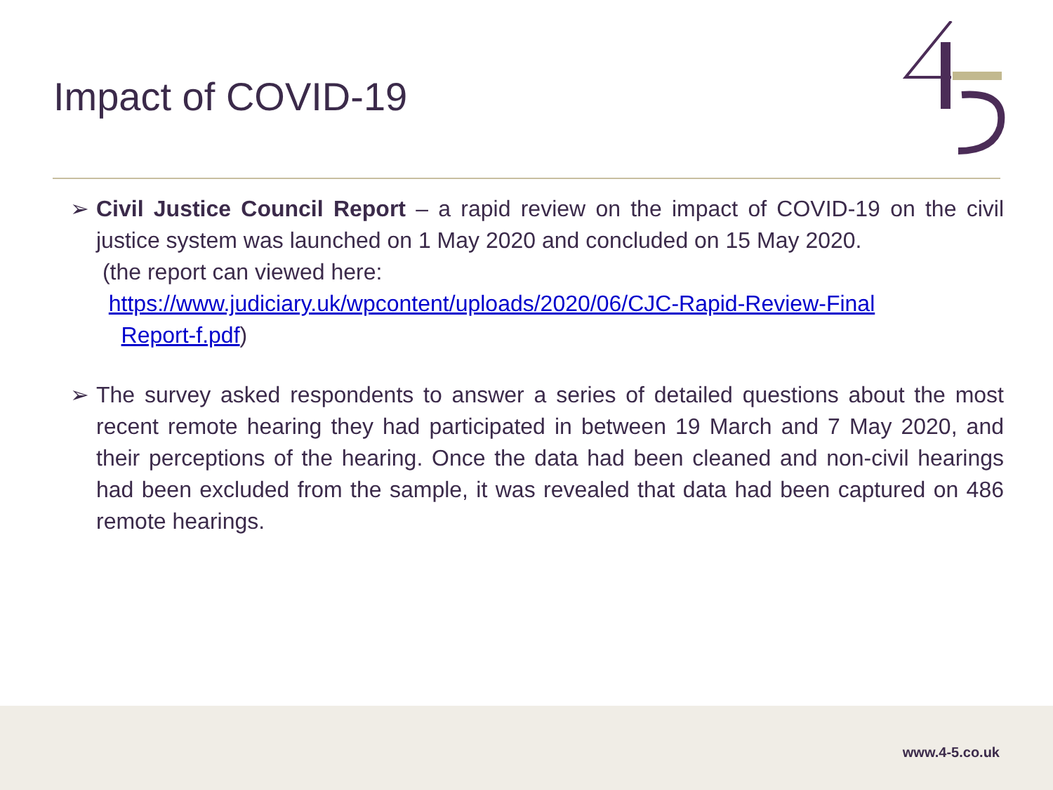Impact of COVID-19
➢ Civil Justice Council Report – a rapid review on the impact of COVID-19 on the civil justice system was launched on 1 May 2020 and concluded on 15 May 2020.
(the report can viewed here:
https://www.judiciary.uk/wpcontent/uploads/2020/06/CJC-Rapid-Review-Final
Report-f.pdf)
➢ The survey asked respondents to answer a series of detailed questions about the most recent remote hearing they had participated in between 19 March and 7 May 2020, and their perceptions of the hearing. Once the data had been cleaned and non-civil hearings had been excluded from the sample, it was revealed that data had been captured on 486 remote hearings.
www.4-5.co.uk